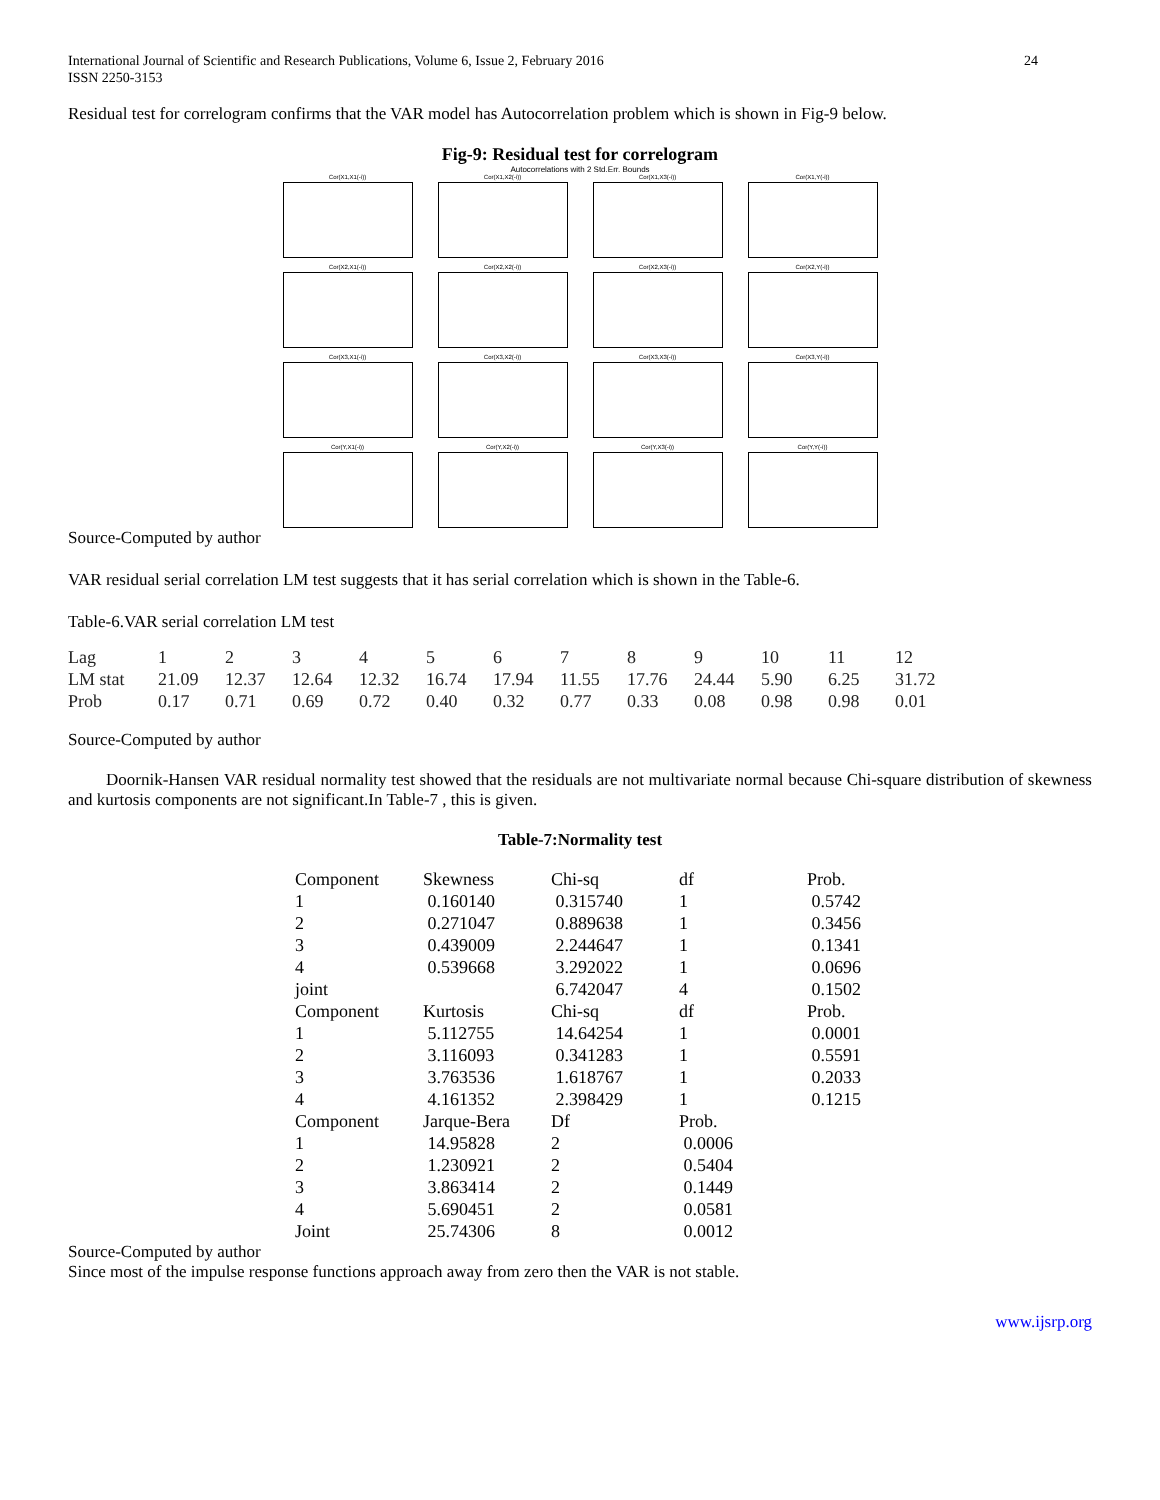International Journal of Scientific and Research Publications, Volume 6, Issue 2, February 2016
ISSN 2250-3153
24
Residual test for correlogram confirms that the VAR model has Autocorrelation problem which is shown in Fig-9 below.
Fig-9: Residual test for correlogram
Autocorrelations with 2 Std.Err. Bounds
Cor(X1,X1(-i))
Cor(X1,X2(-i))
Cor(X1,X3(-i))
Cor(X1,Y(-i))
Cor(X2,X1(-i))
Cor(X2,X2(-i))
Cor(X2,X3(-i))
Cor(X2,Y(-i))
Cor(X3,X1(-i))
Cor(X3,X2(-i))
Cor(X3,X3(-i))
Cor(X3,Y(-i))
Cor(Y,X1(-i))
Cor(Y,X2(-i))
Cor(Y,X3(-i))
Cor(Y,Y(-i))
Source-Computed by author
VAR residual serial correlation LM test suggests that it has serial correlation which is shown in the Table-6.
Table-6.VAR serial correlation LM test
| Lag | 1 | 2 | 3 | 4 | 5 | 6 | 7 | 8 | 9 | 10 | 11 | 12 |
| LM stat | 21.09 | 12.37 | 12.64 | 12.32 | 16.74 | 17.94 | 11.55 | 17.76 | 24.44 | 5.90 | 6.25 | 31.72 |
| Prob | 0.17 | 0.71 | 0.69 | 0.72 | 0.40 | 0.32 | 0.77 | 0.33 | 0.08 | 0.98 | 0.98 | 0.01 |
Source-Computed by author
Doornik-Hansen VAR residual normality test showed that the residuals are not multivariate normal because Chi-square distribution of skewness and kurtosis components are not significant.In Table-7 , this is given.
Table-7:Normality test
| Component | Skewness | Chi-sq | df | Prob. |
| 1 | 0.160140 | 0.315740 | 1 | 0.5742 |
| 2 | 0.271047 | 0.889638 | 1 | 0.3456 |
| 3 | 0.439009 | 2.244647 | 1 | 0.1341 |
| 4 | 0.539668 | 3.292022 | 1 | 0.0696 |
| joint | | 6.742047 | 4 | 0.1502 |
| Component | Kurtosis | Chi-sq | df | Prob. |
| 1 | 5.112755 | 14.64254 | 1 | 0.0001 |
| 2 | 3.116093 | 0.341283 | 1 | 0.5591 |
| 3 | 3.763536 | 1.618767 | 1 | 0.2033 |
| 4 | 4.161352 | 2.398429 | 1 | 0.1215 |
| Component | Jarque-Bera | Df | Prob. | |
| 1 | 14.95828 | 2 | 0.0006 | |
| 2 | 1.230921 | 2 | 0.5404 | |
| 3 | 3.863414 | 2 | 0.1449 | |
| 4 | 5.690451 | 2 | 0.0581 | |
| Joint | 25.74306 | 8 | 0.0012 | |
Source-Computed by author
Since most of the impulse response functions approach away from zero then the VAR is not stable.
www.ijsrp.org